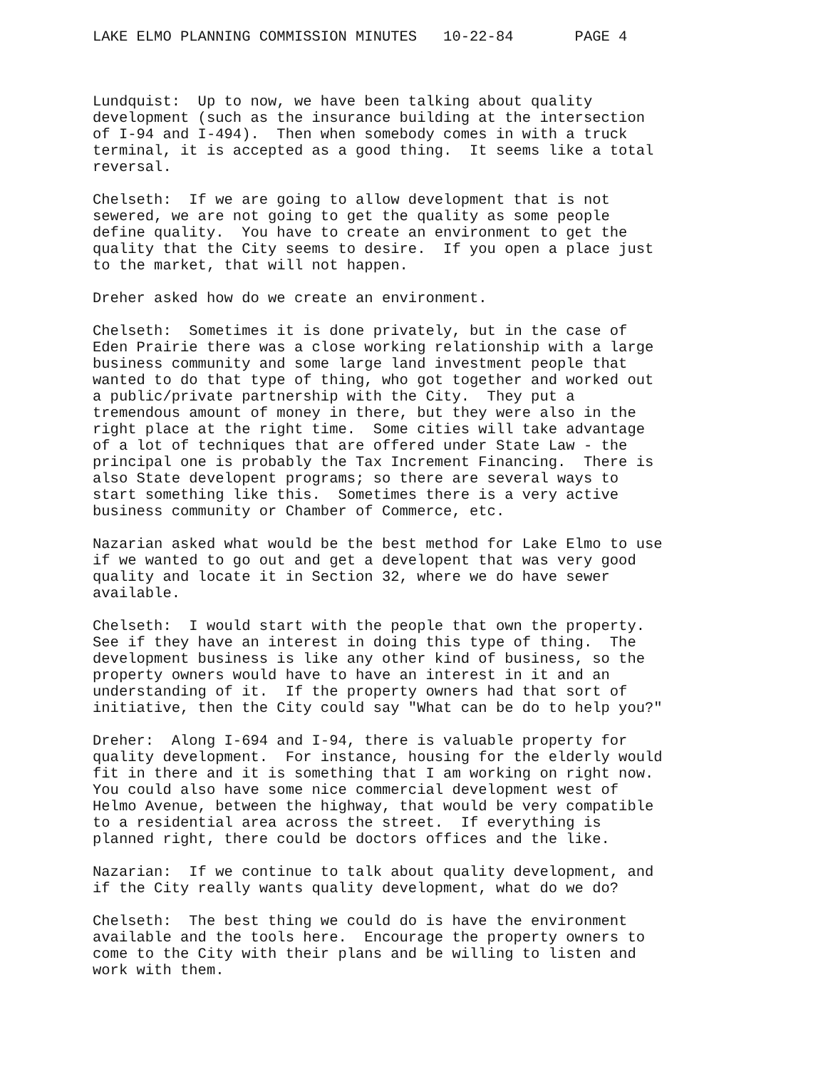LAKE ELMO PLANNING COMMISSION MINUTES 10-22-84 PAGE 4
Lundquist: Up to now, we have been talking about quality development (such as the insurance building at the intersection of I-94 and I-494). Then when somebody comes in with a truck terminal, it is accepted as a good thing. It seems like a total reversal.
Chelseth: If we are going to allow development that is not sewered, we are not going to get the quality as some people define quality. You have to create an environment to get the quality that the City seems to desire. If you open a place just to the market, that will not happen.
Dreher asked how do we create an environment.
Chelseth: Sometimes it is done privately, but in the case of Eden Prairie there was a close working relationship with a large business community and some large land investment people that wanted to do that type of thing, who got together and worked out a public/private partnership with the City. They put a tremendous amount of money in there, but they were also in the right place at the right time. Some cities will take advantage of a lot of techniques that are offered under State Law - the principal one is probably the Tax Increment Financing. There is also State developent programs; so there are several ways to start something like this. Sometimes there is a very active business community or Chamber of Commerce, etc.
Nazarian asked what would be the best method for Lake Elmo to use if we wanted to go out and get a developent that was very good quality and locate it in Section 32, where we do have sewer available.
Chelseth: I would start with the people that own the property. See if they have an interest in doing this type of thing. The development business is like any other kind of business, so the property owners would have to have an interest in it and an understanding of it. If the property owners had that sort of initiative, then the City could say "What can be do to help you?"
Dreher: Along I-694 and I-94, there is valuable property for quality development. For instance, housing for the elderly would fit in there and it is something that I am working on right now. You could also have some nice commercial development west of Helmo Avenue, between the highway, that would be very compatible to a residential area across the street. If everything is planned right, there could be doctors offices and the like.
Nazarian: If we continue to talk about quality development, and if the City really wants quality development, what do we do?
Chelseth: The best thing we could do is have the environment available and the tools here. Encourage the property owners to come to the City with their plans and be willing to listen and work with them.